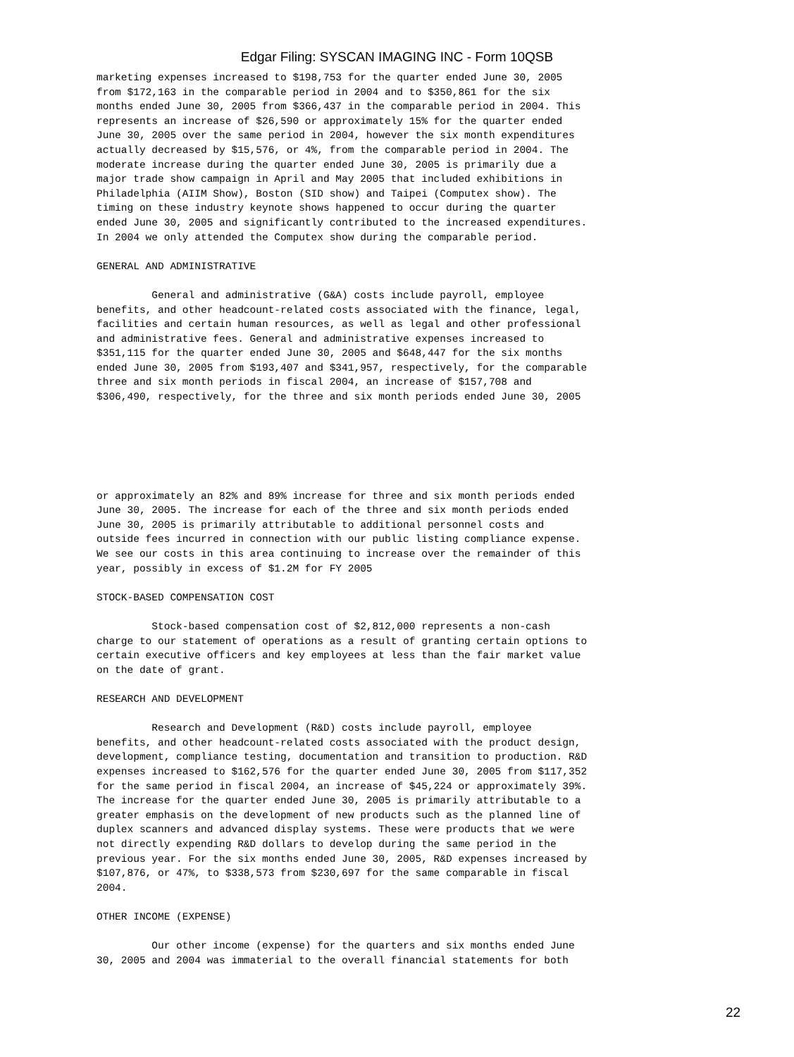Edgar Filing: SYSCAN IMAGING INC - Form 10QSB
marketing expenses increased to $198,753 for the quarter ended June 30, 2005
from $172,163 in the comparable period in 2004 and to $350,861 for the six
months ended June 30, 2005 from $366,437 in the comparable period in 2004. This
represents an increase of $26,590 or approximately 15% for the quarter ended
June 30, 2005 over the same period in 2004, however the six month expenditures
actually decreased by $15,576, or 4%, from the comparable period in 2004. The
moderate increase during the quarter ended June 30, 2005 is primarily due a
major trade show campaign in April and May 2005 that included exhibitions in
Philadelphia (AIIM Show), Boston (SID show) and Taipei (Computex show). The
timing on these industry keynote shows happened to occur during the quarter
ended June 30, 2005 and significantly contributed to the increased expenditures.
In 2004 we only attended the Computex show during the comparable period.

GENERAL AND ADMINISTRATIVE

         General and administrative (G&A) costs include payroll, employee
benefits, and other headcount-related costs associated with the finance, legal,
facilities and certain human resources, as well as legal and other professional
and administrative fees. General and administrative expenses increased to
$351,115 for the quarter ended June 30, 2005 and $648,447 for the six months
ended June 30, 2005 from $193,407 and $341,957, respectively, for the comparable
three and six month periods in fiscal 2004, an increase of $157,708 and
$306,490, respectively, for the three and six month periods ended June 30, 2005
or approximately an 82% and 89% increase for three and six month periods ended
June 30, 2005. The increase for each of the three and six month periods ended
June 30, 2005 is primarily attributable to additional personnel costs and
outside fees incurred in connection with our public listing compliance expense.
We see our costs in this area continuing to increase over the remainder of this
year, possibly in excess of $1.2M for FY 2005

STOCK-BASED COMPENSATION COST

         Stock-based compensation cost of $2,812,000 represents a non-cash
charge to our statement of operations as a result of granting certain options to
certain executive officers and key employees at less than the fair market value
on the date of grant.

RESEARCH AND DEVELOPMENT

         Research and Development (R&D) costs include payroll, employee
benefits, and other headcount-related costs associated with the product design,
development, compliance testing, documentation and transition to production. R&D
expenses increased to $162,576 for the quarter ended June 30, 2005 from $117,352
for the same period in fiscal 2004, an increase of $45,224 or approximately 39%.
The increase for the quarter ended June 30, 2005 is primarily attributable to a
greater emphasis on the development of new products such as the planned line of
duplex scanners and advanced display systems. These were products that we were
not directly expending R&D dollars to develop during the same period in the
previous year. For the six months ended June 30, 2005, R&D expenses increased by
$107,876, or 47%, to $338,573 from $230,697 for the same comparable in fiscal
2004.

OTHER INCOME (EXPENSE)

         Our other income (expense) for the quarters and six months ended June
30, 2005 and 2004 was immaterial to the overall financial statements for both
22